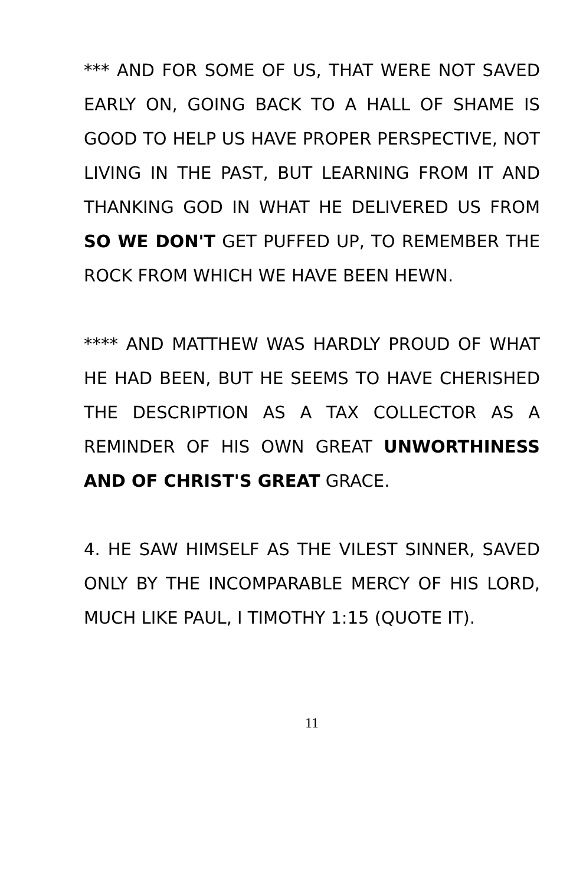*** AND FOR SOME OF US, THAT WERE NOT SAVED EARLY ON, GOING BACK TO A HALL OF SHAME IS GOOD TO HELP US HAVE PROPER PERSPECTIVE, NOT LIVING IN THE PAST, BUT LEARNING FROM IT AND THANKING GOD IN WHAT HE DELIVERED US FROM SO WE DON'T GET PUFFED UP, TO REMEMBER THE ROCK FROM WHICH WE HAVE BEEN HEWN.
**** AND MATTHEW WAS HARDLY PROUD OF WHAT HE HAD BEEN, BUT HE SEEMS TO HAVE CHERISHED THE DESCRIPTION AS A TAX COLLECTOR AS A REMINDER OF HIS OWN GREAT UNWORTHINESS AND OF CHRIST'S GREAT GRACE.
4. HE SAW HIMSELF AS THE VILEST SINNER, SAVED ONLY BY THE INCOMPARABLE MERCY OF HIS LORD, MUCH LIKE PAUL, I TIMOTHY 1:15 (QUOTE IT).
11